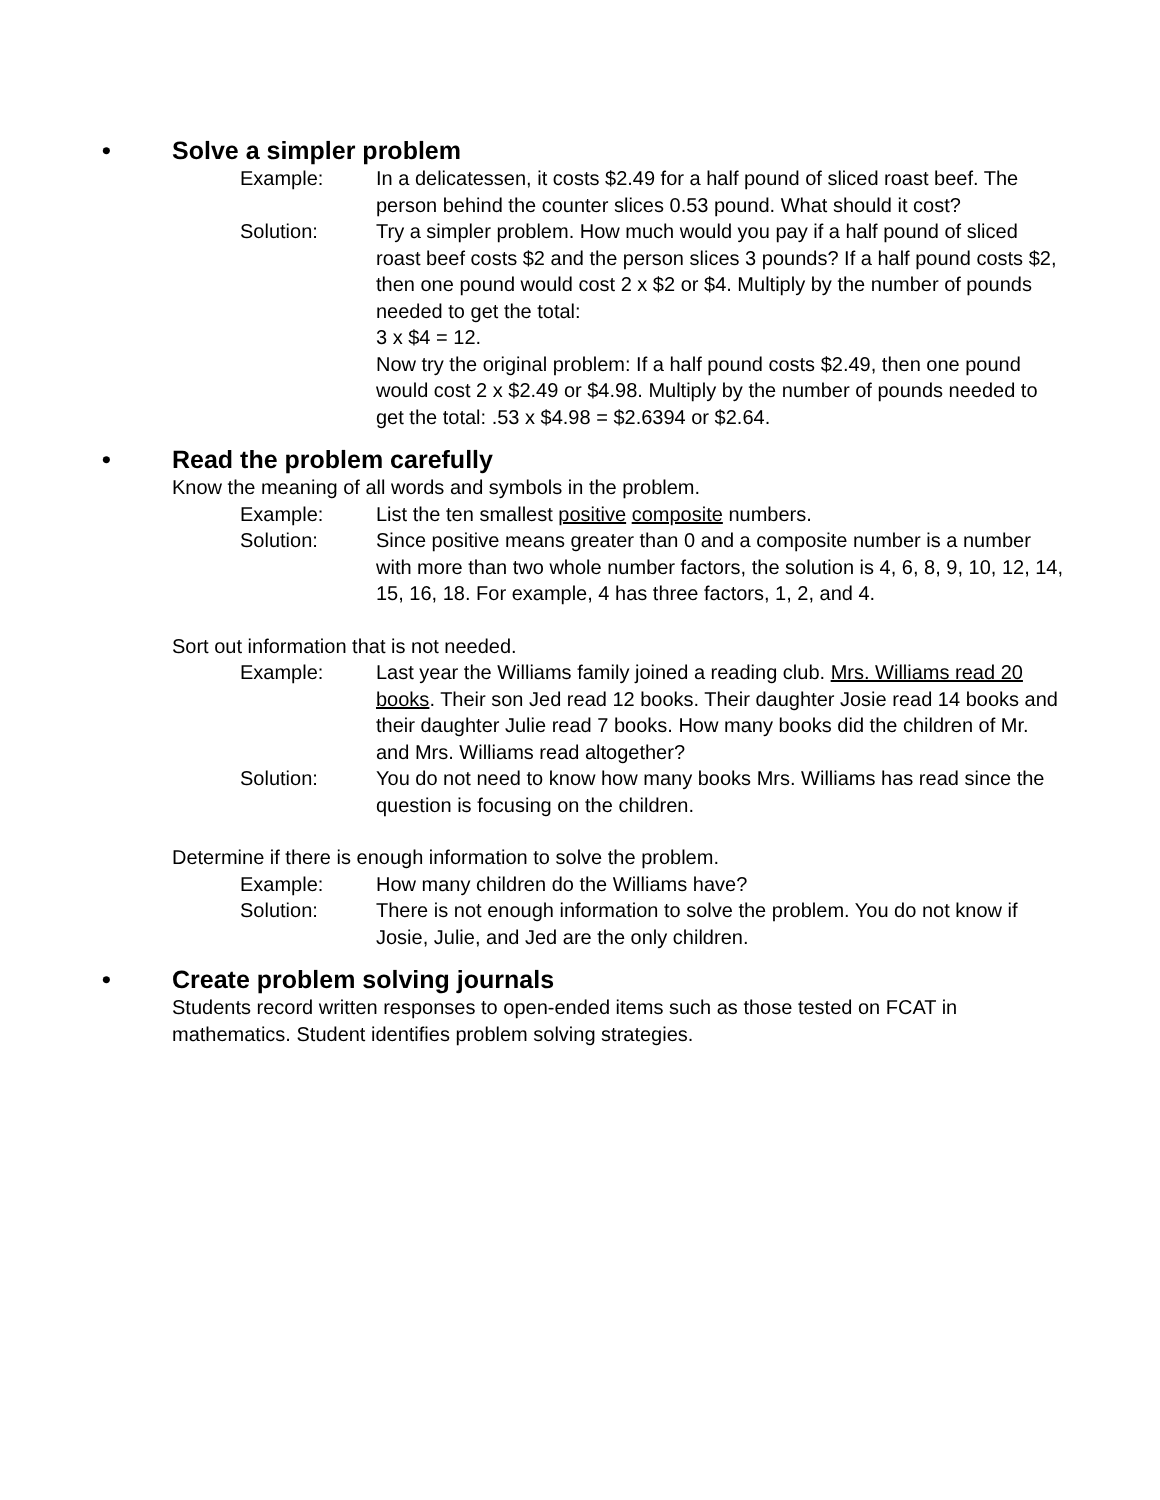• Solve a simpler problem
Example: In a delicatessen, it costs $2.49 for a half pound of sliced roast beef. The person behind the counter slices 0.53 pound. What should it cost?
Solution: Try a simpler problem. How much would you pay if a half pound of sliced roast beef costs $2 and the person slices 3 pounds? If a half pound costs $2, then one pound would cost 2 x $2 or $4. Multiply by the number of pounds needed to get the total:
3 x $4 = 12.
Now try the original problem: If a half pound costs $2.49, then one pound would cost 2 x $2.49 or $4.98. Multiply by the number of pounds needed to get the total: .53 x $4.98 = $2.6394 or $2.64.
• Read the problem carefully
Know the meaning of all words and symbols in the problem.
Example: List the ten smallest positive composite numbers.
Solution: Since positive means greater than 0 and a composite number is a number with more than two whole number factors, the solution is 4, 6, 8, 9, 10, 12, 14, 15, 16, 18. For example, 4 has three factors, 1, 2, and 4.
Sort out information that is not needed.
Example: Last year the Williams family joined a reading club. Mrs. Williams read 20 books. Their son Jed read 12 books. Their daughter Josie read 14 books and their daughter Julie read 7 books. How many books did the children of Mr. and Mrs. Williams read altogether?
Solution: You do not need to know how many books Mrs. Williams has read since the question is focusing on the children.
Determine if there is enough information to solve the problem.
Example: How many children do the Williams have?
Solution: There is not enough information to solve the problem. You do not know if Josie, Julie, and Jed are the only children.
• Create problem solving journals
Students record written responses to open-ended items such as those tested on FCAT in mathematics. Student identifies problem solving strategies.